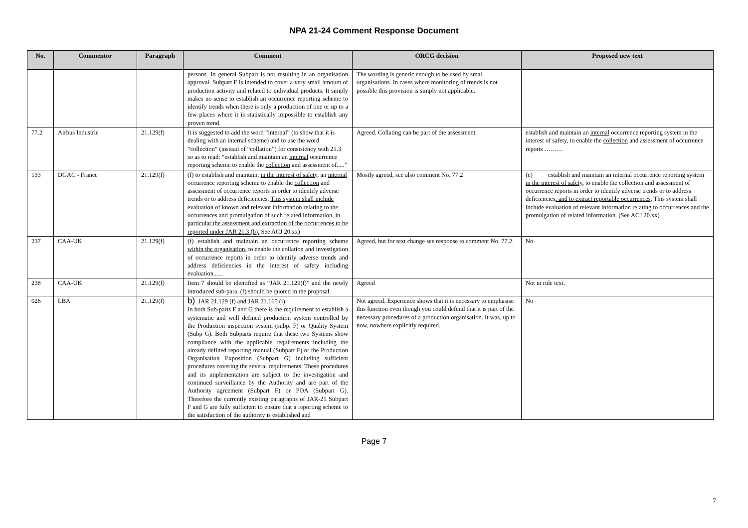NPA 21-24 Comment Response Document
| No. | Commentor | Paragraph | Comment | ORCG decision | Proposed new text |
| --- | --- | --- | --- | --- | --- |
| | | | persons. In general Subpart is not resulting in an organisation approval. Subpart F is intended to cover a very small amount of production activity and related to individual products. It simply makes no sense to establish an occurrence reporting scheme to identify trends when there is only a production of one or up to a few places where it is statistically impossible to establish any proven trend. | The wording is generic enough to be used by small organisations. In cases where monitoring of trends is not possible this provision is simply not applicable. | |
| 77.2 | Airbus Industrie | 21.129(f) | It is suggested to add the word “internal” (to show that it is dealing with an internal scheme) and to use the word “collection” (instead of “collation”) for consistency with 21.3 so as to read: “establish and maintain an internal occurrence reporting scheme to enable the collection and assessment of.....” | Agreed. Collating can be part of the assessment. | establish and maintain an internal occurrence reporting system in the interest of safety, to enable the collection and assessment of occurrence reports ……… |
| 133 | DGAC - France | 21.129(f) | (f) to establish and maintain, in the interest of safety, an internal occurrence reporting scheme to enable the collection and assessment of occurrence reports in order to identify adverse trends or to address deficiencies. This system shall include evaluation of known and relevant information relating to the occurrences and promulgation of such related information, in particular the assessment and extraction of the occurrences to be reported under JAR 21.3 (b). See ACJ 20.xx) | Mostly agreed, see also comment No. 77.2 | (e) establish and maintain an internal occurrence reporting system in the interest of safety , to enable the collection and assessment of occurrence reports in order to identify adverse trends or to address deficiencies , and to extract reportable occurrences . This system shall include evaluation of relevant information relating to occurrences and the promulgation of related information. (See ACJ 20.xx) |
| 237 | CAA-UK | 21.129(f) | (f) establish and maintain an occurrence reporting scheme within the organisation, to enable the collation and investigation of occurrence reports in order to identify adverse trends and address deficiencies in the interest of safety including evaluation...... | Agreed, but for text change see response to comment No. 77.2. | No |
| 238 | CAA-UK | 21.129(f) | Item 7 should be identified as “JAR 21.129(f)” and the newly introduced sub-para. (f) should be quoted in the proposal. | Agreed | Not in rule text. |
| 026 | LBA | 21.129(f) | b) JAR 21.129 (f) and JAR 21.165 (i) In both Sub-parts F and G there is the requirement to establish a systematic and well defined production system controlled by the Production inspection system (subp. F) or Quality System (Subp G). Both Subparts require that these two Systems show compliance with the applicable requirements including the already defined reporting manual (Subpart F) or the Production Organisation Exposition (Subpart G) including sufficient procedures covering the several requirements. These procedures and its implementation are subject to the investigation and continued surveillance by the Authority and are part of the Authority agreement (Subpart F) or POA (Subpart G). Therefore the currently existing paragraphs of JAR-21 Subpart F and G are fully sufficient to ensure that a reporting scheme to the satisfaction of the authority is established and | Not agreed. Experience shows that it is necessary to emphasise this function even though you could defend that it is part of the necessary procedures of a production organisation. It was, up to now, nowhere explicitly required. | No |
Page 7
7